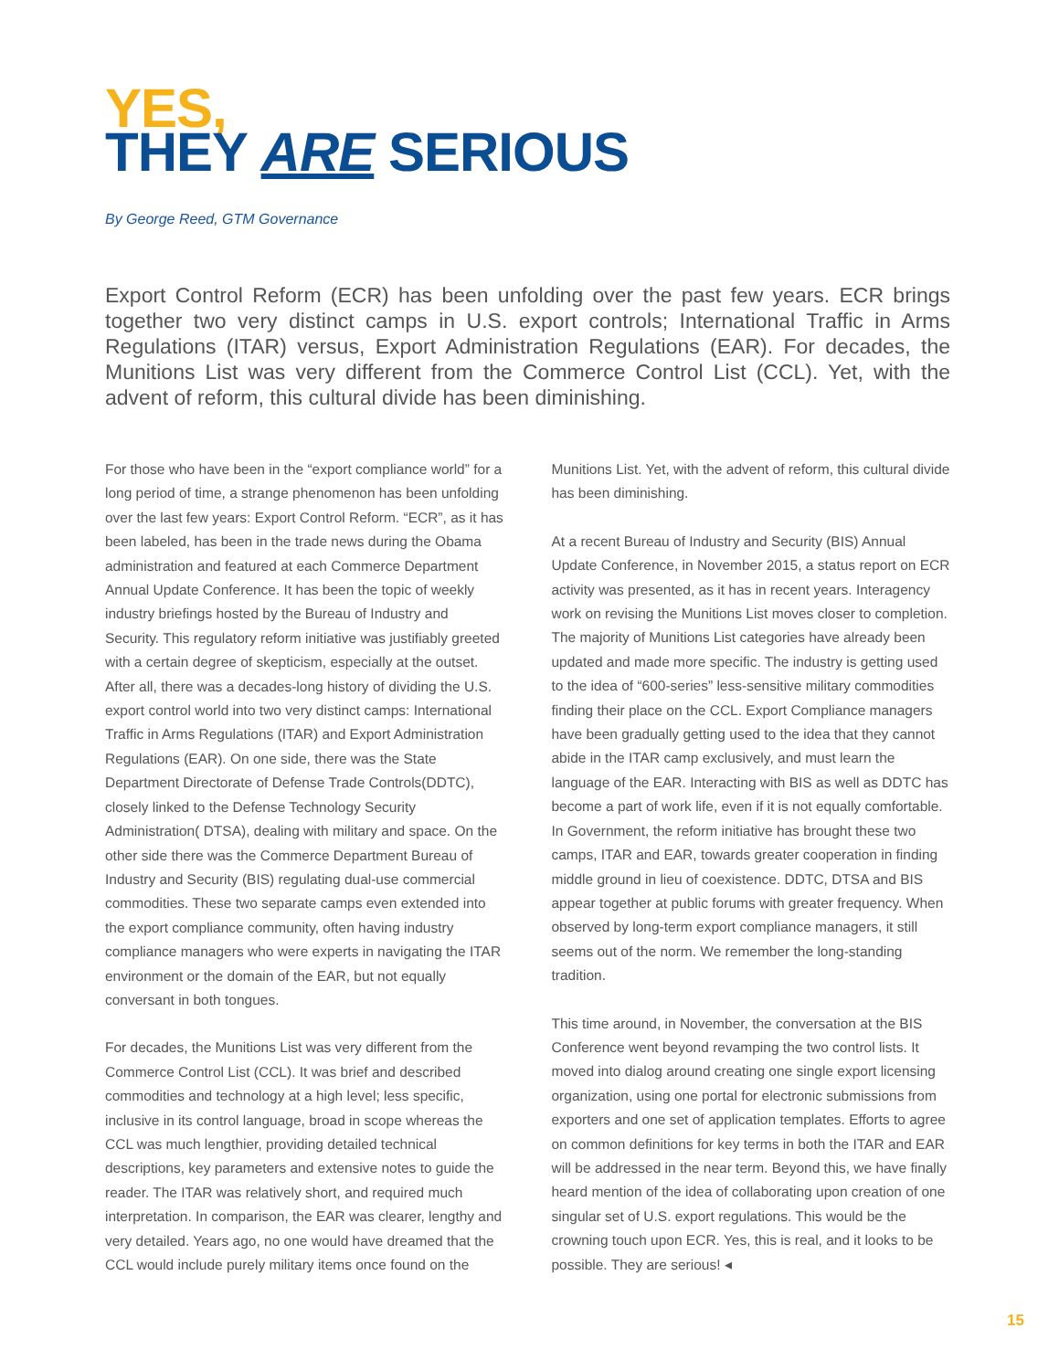YES,
THEY ARE SERIOUS
By George Reed, GTM Governance
Export Control Reform (ECR) has been unfolding over the past few years. ECR brings together two very distinct camps in U.S. export controls; International Traffic in Arms Regulations (ITAR) versus, Export Administration Regulations (EAR). For decades, the Munitions List was very different from the Commerce Control List (CCL). Yet, with the advent of reform, this cultural divide has been diminishing.
For those who have been in the “export compliance world” for a long period of time, a strange phenomenon has been unfolding over the last few years: Export Control Reform. “ECR”, as it has been labeled, has been in the trade news during the Obama administration and featured at each Commerce Department Annual Update Conference. It has been the topic of weekly industry briefings hosted by the Bureau of Industry and Security. This regulatory reform initiative was justifiably greeted with a certain degree of skepticism, especially at the outset. After all, there was a decades-long history of dividing the U.S. export control world into two very distinct camps: International Traffic in Arms Regulations (ITAR) and Export Administration Regulations (EAR). On one side, there was the State Department Directorate of Defense Trade Controls(DDTC), closely linked to the Defense Technology Security Administration( DTSA), dealing with military and space. On the other side there was the Commerce Department Bureau of Industry and Security (BIS) regulating dual-use commercial commodities. These two separate camps even extended into the export compliance community, often having industry compliance managers who were experts in navigating the ITAR environment or the domain of the EAR, but not equally conversant in both tongues.
For decades, the Munitions List was very different from the Commerce Control List (CCL). It was brief and described commodities and technology at a high level; less specific, inclusive in its control language, broad in scope whereas the CCL was much lengthier, providing detailed technical descriptions, key parameters and extensive notes to guide the reader. The ITAR was relatively short, and required much interpretation. In comparison, the EAR was clearer, lengthy and very detailed. Years ago, no one would have dreamed that the CCL would include purely military items once found on the Munitions List. Yet, with the advent of reform, this cultural divide has been diminishing.
At a recent Bureau of Industry and Security (BIS) Annual Update Conference, in November 2015, a status report on ECR activity was presented, as it has in recent years. Interagency work on revising the Munitions List moves closer to completion. The majority of Munitions List categories have already been updated and made more specific. The industry is getting used to the idea of “600-series” less-sensitive military commodities finding their place on the CCL. Export Compliance managers have been gradually getting used to the idea that they cannot abide in the ITAR camp exclusively, and must learn the language of the EAR. Interacting with BIS as well as DDTC has become a part of work life, even if it is not equally comfortable. In Government, the reform initiative has brought these two camps, ITAR and EAR, towards greater cooperation in finding middle ground in lieu of coexistence. DDTC, DTSA and BIS appear together at public forums with greater frequency. When observed by long-term export compliance managers, it still seems out of the norm. We remember the long-standing tradition.
This time around, in November, the conversation at the BIS Conference went beyond revamping the two control lists. It moved into dialog around creating one single export licensing organization, using one portal for electronic submissions from exporters and one set of application templates. Efforts to agree on common definitions for key terms in both the ITAR and EAR will be addressed in the near term. Beyond this, we have finally heard mention of the idea of collaborating upon creation of one singular set of U.S. export regulations. This would be the crowning touch upon ECR. Yes, this is real, and it looks to be possible. They are serious! ◂
15